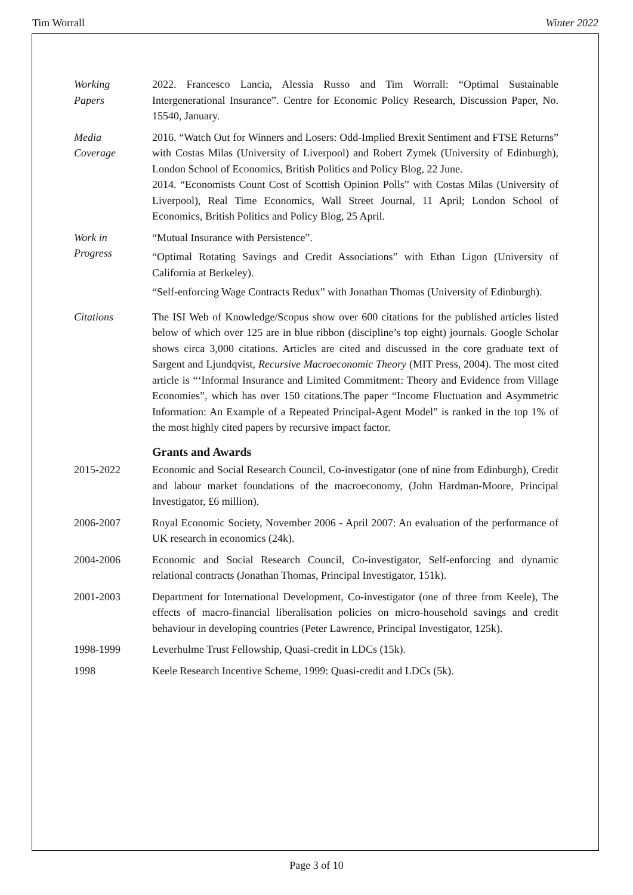Tim Worrall Winter 2022
Working
Papers
2022. Francesco Lancia, Alessia Russo and Tim Worrall: “Optimal Sustainable Intergenerational Insurance”. Centre for Economic Policy Research, Discussion Paper, No. 15540, January.
Media
Coverage
2016. “Watch Out for Winners and Losers: Odd-Implied Brexit Sentiment and FTSE Returns” with Costas Milas (University of Liverpool) and Robert Zymek (University of Edinburgh), London School of Economics, British Politics and Policy Blog, 22 June.
2014. “Economists Count Cost of Scottish Opinion Polls” with Costas Milas (University of Liverpool), Real Time Economics, Wall Street Journal, 11 April; London School of Economics, British Politics and Policy Blog, 25 April.
Work in
Progress
“Mutual Insurance with Persistence”.
“Optimal Rotating Savings and Credit Associations” with Ethan Ligon (University of California at Berkeley).
“Self-enforcing Wage Contracts Redux” with Jonathan Thomas (University of Edinburgh).
Citations The ISI Web of Knowledge/Scopus show over 600 citations for the published articles listed below of which over 125 are in blue ribbon (discipline’s top eight) journals. Google Scholar shows circa 3,000 citations. Articles are cited and discussed in the core graduate text of Sargent and Ljundqvist, Recursive Macroeconomic Theory (MIT Press, 2004). The most cited article is “‘Informal Insurance and Limited Commitment: Theory and Evidence from Village Economies”, which has over 150 citations.The paper “Income Fluctuation and Asymmetric Information: An Example of a Repeated Principal-Agent Model” is ranked in the top 1% of the most highly cited papers by recursive impact factor.
Grants and Awards
2015-2022 Economic and Social Research Council, Co-investigator (one of nine from Edinburgh), Credit and labour market foundations of the macroeconomy, (John Hardman-Moore, Principal Investigator, £6 million).
2006-2007 Royal Economic Society, November 2006 - April 2007: An evaluation of the performance of UK research in economics (24k).
2004-2006 Economic and Social Research Council, Co-investigator, Self-enforcing and dynamic relational contracts (Jonathan Thomas, Principal Investigator, 151k).
2001-2003 Department for International Development, Co-investigator (one of three from Keele), The effects of macro-financial liberalisation policies on micro-household savings and credit behaviour in developing countries (Peter Lawrence, Principal Investigator, 125k).
1998-1999 Leverhulme Trust Fellowship, Quasi-credit in LDCs (15k).
1998 Keele Research Incentive Scheme, 1999: Quasi-credit and LDCs (5k).
Page 3 of 10